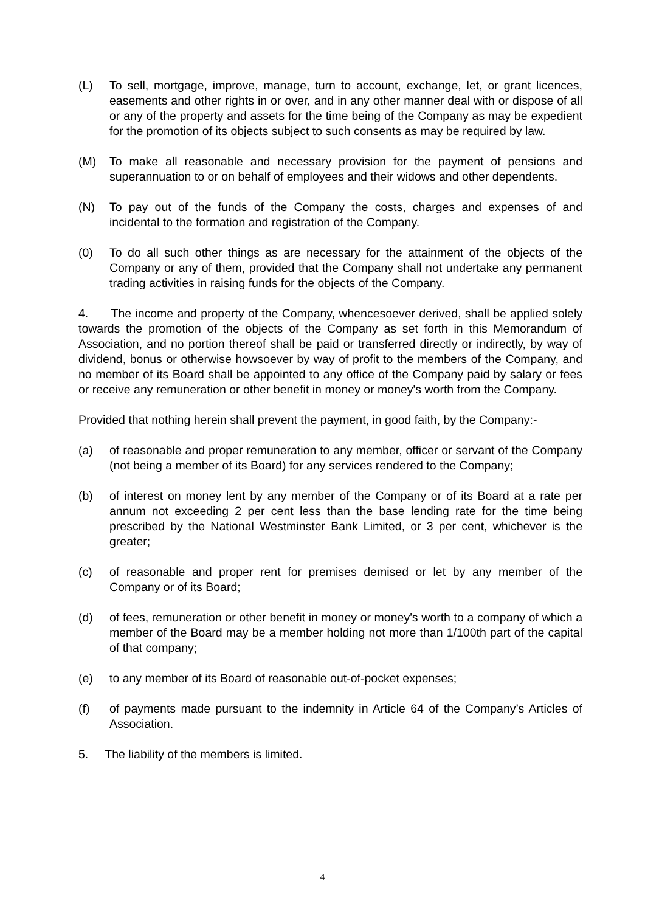(L) To sell, mortgage, improve, manage, turn to account, exchange, let, or grant licences, easements and other rights in or over, and in any other manner deal with or dispose of all or any of the property and assets for the time being of the Company as may be expedient for the promotion of its objects subject to such consents as may be required by law.
(M) To make all reasonable and necessary provision for the payment of pensions and superannuation to or on behalf of employees and their widows and other dependents.
(N) To pay out of the funds of the Company the costs, charges and expenses of and incidental to the formation and registration of the Company.
(0) To do all such other things as are necessary for the attainment of the objects of the Company or any of them, provided that the Company shall not undertake any permanent trading activities in raising funds for the objects of the Company.
4. The income and property of the Company, whencesoever derived, shall be applied solely towards the promotion of the objects of the Company as set forth in this Memorandum of Association, and no portion thereof shall be paid or transferred directly or indirectly, by way of dividend, bonus or otherwise howsoever by way of profit to the members of the Company, and no member of its Board shall be appointed to any office of the Company paid by salary or fees or receive any remuneration or other benefit in money or money's worth from the Company.
Provided that nothing herein shall prevent the payment, in good faith, by the Company:-
(a) of reasonable and proper remuneration to any member, officer or servant of the Company (not being a member of its Board) for any services rendered to the Company;
(b) of interest on money lent by any member of the Company or of its Board at a rate per annum not exceeding 2 per cent less than the base lending rate for the time being prescribed by the National Westminster Bank Limited, or 3 per cent, whichever is the greater;
(c) of reasonable and proper rent for premises demised or let by any member of the Company or of its Board;
(d) of fees, remuneration or other benefit in money or money's worth to a company of which a member of the Board may be a member holding not more than 1/100th part of the capital of that company;
(e) to any member of its Board of reasonable out-of-pocket expenses;
(f) of payments made pursuant to the indemnity in Article 64 of the Company’s Articles of Association.
5. The liability of the members is limited.
4